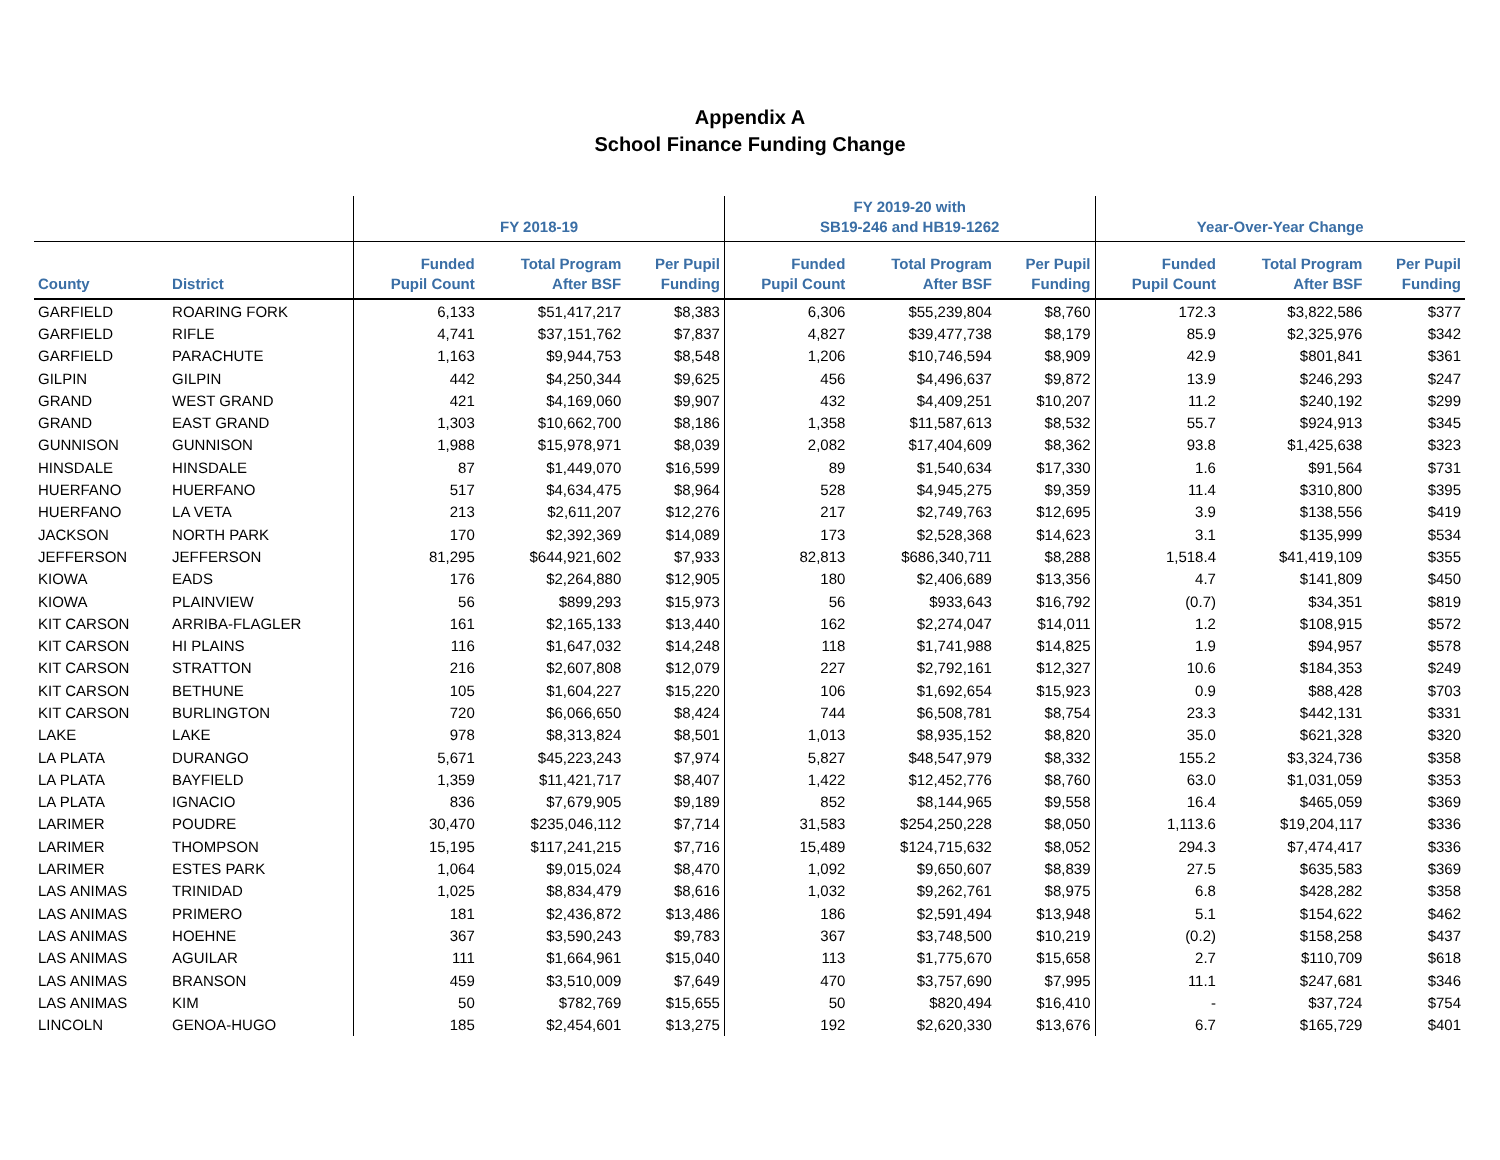Appendix A
School Finance Funding Change
| | | FY 2018-19 | | | FY 2019-20 with SB19-246 and HB19-1262 | | | Year-Over-Year Change | | |
| --- | --- | --- | --- | --- | --- | --- | --- | --- | --- | --- |
| County | District | Funded Pupil Count | Total Program After BSF | Per Pupil Funding | Funded Pupil Count | Total Program After BSF | Per Pupil Funding | Funded Pupil Count | Total Program After BSF | Per Pupil Funding |
| GARFIELD | ROARING FORK | 6,133 | $51,417,217 | $8,383 | 6,306 | $55,239,804 | $8,760 | 172.3 | $3,822,586 | $377 |
| GARFIELD | RIFLE | 4,741 | $37,151,762 | $7,837 | 4,827 | $39,477,738 | $8,179 | 85.9 | $2,325,976 | $342 |
| GARFIELD | PARACHUTE | 1,163 | $9,944,753 | $8,548 | 1,206 | $10,746,594 | $8,909 | 42.9 | $801,841 | $361 |
| GILPIN | GILPIN | 442 | $4,250,344 | $9,625 | 456 | $4,496,637 | $9,872 | 13.9 | $246,293 | $247 |
| GRAND | WEST GRAND | 421 | $4,169,060 | $9,907 | 432 | $4,409,251 | $10,207 | 11.2 | $240,192 | $299 |
| GRAND | EAST GRAND | 1,303 | $10,662,700 | $8,186 | 1,358 | $11,587,613 | $8,532 | 55.7 | $924,913 | $345 |
| GUNNISON | GUNNISON | 1,988 | $15,978,971 | $8,039 | 2,082 | $17,404,609 | $8,362 | 93.8 | $1,425,638 | $323 |
| HINSDALE | HINSDALE | 87 | $1,449,070 | $16,599 | 89 | $1,540,634 | $17,330 | 1.6 | $91,564 | $731 |
| HUERFANO | HUERFANO | 517 | $4,634,475 | $8,964 | 528 | $4,945,275 | $9,359 | 11.4 | $310,800 | $395 |
| HUERFANO | LA VETA | 213 | $2,611,207 | $12,276 | 217 | $2,749,763 | $12,695 | 3.9 | $138,556 | $419 |
| JACKSON | NORTH PARK | 170 | $2,392,369 | $14,089 | 173 | $2,528,368 | $14,623 | 3.1 | $135,999 | $534 |
| JEFFERSON | JEFFERSON | 81,295 | $644,921,602 | $7,933 | 82,813 | $686,340,711 | $8,288 | 1,518.4 | $41,419,109 | $355 |
| KIOWA | EADS | 176 | $2,264,880 | $12,905 | 180 | $2,406,689 | $13,356 | 4.7 | $141,809 | $450 |
| KIOWA | PLAINVIEW | 56 | $899,293 | $15,973 | 56 | $933,643 | $16,792 | (0.7) | $34,351 | $819 |
| KIT CARSON | ARRIBA-FLAGLER | 161 | $2,165,133 | $13,440 | 162 | $2,274,047 | $14,011 | 1.2 | $108,915 | $572 |
| KIT CARSON | HI PLAINS | 116 | $1,647,032 | $14,248 | 118 | $1,741,988 | $14,825 | 1.9 | $94,957 | $578 |
| KIT CARSON | STRATTON | 216 | $2,607,808 | $12,079 | 227 | $2,792,161 | $12,327 | 10.6 | $184,353 | $249 |
| KIT CARSON | BETHUNE | 105 | $1,604,227 | $15,220 | 106 | $1,692,654 | $15,923 | 0.9 | $88,428 | $703 |
| KIT CARSON | BURLINGTON | 720 | $6,066,650 | $8,424 | 744 | $6,508,781 | $8,754 | 23.3 | $442,131 | $331 |
| LAKE | LAKE | 978 | $8,313,824 | $8,501 | 1,013 | $8,935,152 | $8,820 | 35.0 | $621,328 | $320 |
| LA PLATA | DURANGO | 5,671 | $45,223,243 | $7,974 | 5,827 | $48,547,979 | $8,332 | 155.2 | $3,324,736 | $358 |
| LA PLATA | BAYFIELD | 1,359 | $11,421,717 | $8,407 | 1,422 | $12,452,776 | $8,760 | 63.0 | $1,031,059 | $353 |
| LA PLATA | IGNACIO | 836 | $7,679,905 | $9,189 | 852 | $8,144,965 | $9,558 | 16.4 | $465,059 | $369 |
| LARIMER | POUDRE | 30,470 | $235,046,112 | $7,714 | 31,583 | $254,250,228 | $8,050 | 1,113.6 | $19,204,117 | $336 |
| LARIMER | THOMPSON | 15,195 | $117,241,215 | $7,716 | 15,489 | $124,715,632 | $8,052 | 294.3 | $7,474,417 | $336 |
| LARIMER | ESTES PARK | 1,064 | $9,015,024 | $8,470 | 1,092 | $9,650,607 | $8,839 | 27.5 | $635,583 | $369 |
| LAS ANIMAS | TRINIDAD | 1,025 | $8,834,479 | $8,616 | 1,032 | $9,262,761 | $8,975 | 6.8 | $428,282 | $358 |
| LAS ANIMAS | PRIMERO | 181 | $2,436,872 | $13,486 | 186 | $2,591,494 | $13,948 | 5.1 | $154,622 | $462 |
| LAS ANIMAS | HOEHNE | 367 | $3,590,243 | $9,783 | 367 | $3,748,500 | $10,219 | (0.2) | $158,258 | $437 |
| LAS ANIMAS | AGUILAR | 111 | $1,664,961 | $15,040 | 113 | $1,775,670 | $15,658 | 2.7 | $110,709 | $618 |
| LAS ANIMAS | BRANSON | 459 | $3,510,009 | $7,649 | 470 | $3,757,690 | $7,995 | 11.1 | $247,681 | $346 |
| LAS ANIMAS | KIM | 50 | $782,769 | $15,655 | 50 | $820,494 | $16,410 | - | $37,724 | $754 |
| LINCOLN | GENOA-HUGO | 185 | $2,454,601 | $13,275 | 192 | $2,620,330 | $13,676 | 6.7 | $165,729 | $401 |